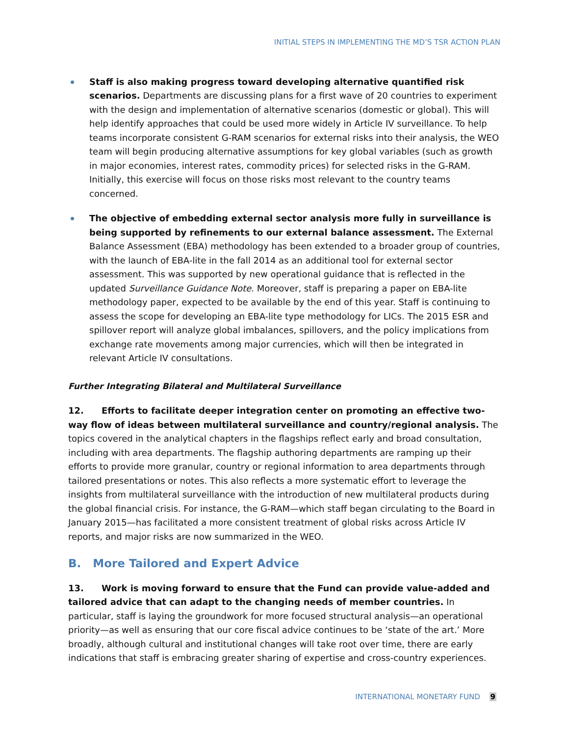INITIAL STEPS IN IMPLEMENTING THE MD’S TSR ACTION PLAN
Staff is also making progress toward developing alternative quantified risk scenarios. Departments are discussing plans for a first wave of 20 countries to experiment with the design and implementation of alternative scenarios (domestic or global). This will help identify approaches that could be used more widely in Article IV surveillance. To help teams incorporate consistent G-RAM scenarios for external risks into their analysis, the WEO team will begin producing alternative assumptions for key global variables (such as growth in major economies, interest rates, commodity prices) for selected risks in the G-RAM. Initially, this exercise will focus on those risks most relevant to the country teams concerned.
The objective of embedding external sector analysis more fully in surveillance is being supported by refinements to our external balance assessment. The External Balance Assessment (EBA) methodology has been extended to a broader group of countries, with the launch of EBA-lite in the fall 2014 as an additional tool for external sector assessment. This was supported by new operational guidance that is reflected in the updated Surveillance Guidance Note. Moreover, staff is preparing a paper on EBA-lite methodology paper, expected to be available by the end of this year. Staff is continuing to assess the scope for developing an EBA-lite type methodology for LICs. The 2015 ESR and spillover report will analyze global imbalances, spillovers, and the policy implications from exchange rate movements among major currencies, which will then be integrated in relevant Article IV consultations.
Further Integrating Bilateral and Multilateral Surveillance
12. Efforts to facilitate deeper integration center on promoting an effective two-way flow of ideas between multilateral surveillance and country/regional analysis. The topics covered in the analytical chapters in the flagships reflect early and broad consultation, including with area departments. The flagship authoring departments are ramping up their efforts to provide more granular, country or regional information to area departments through tailored presentations or notes. This also reflects a more systematic effort to leverage the insights from multilateral surveillance with the introduction of new multilateral products during the global financial crisis. For instance, the G-RAM—which staff began circulating to the Board in January 2015—has facilitated a more consistent treatment of global risks across Article IV reports, and major risks are now summarized in the WEO.
B. More Tailored and Expert Advice
13. Work is moving forward to ensure that the Fund can provide value-added and tailored advice that can adapt to the changing needs of member countries. In particular, staff is laying the groundwork for more focused structural analysis—an operational priority—as well as ensuring that our core fiscal advice continues to be ‘state of the art.’ More broadly, although cultural and institutional changes will take root over time, there are early indications that staff is embracing greater sharing of expertise and cross-country experiences.
INTERNATIONAL MONETARY FUND 9